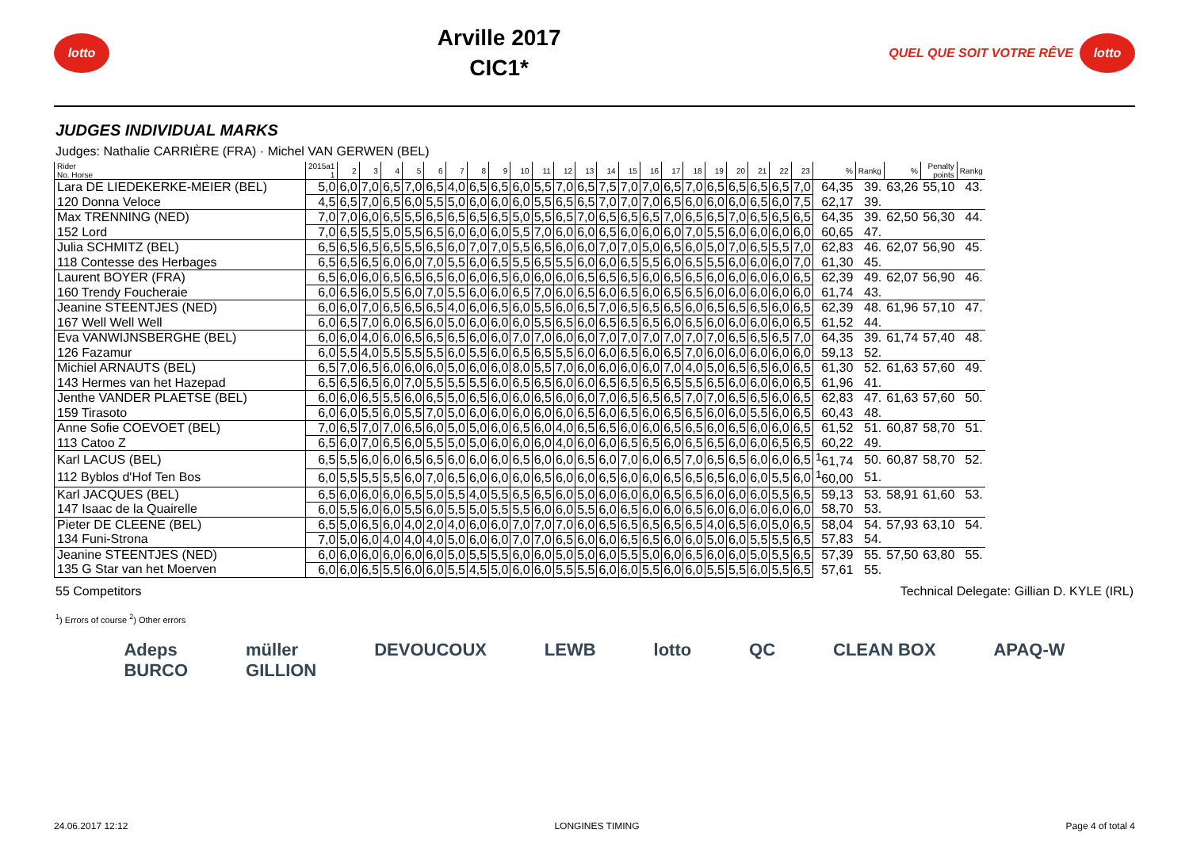lotto
Arville 2017
CIC1*
QUEL QUE SOIT VOTRE RÊVE
lotto
JUDGES INDIVIDUAL MARKS
Judges: Nathalie CARRIÈRE (FRA) · Michel VAN GERWEN (BEL)
| Rider No. Horse | 2015a1 1 | 2 | 3 | 4 | 5 | 6 | 7 | 8 | 9 | 10 | 11 | 12 | 13 | 14 | 15 | 16 | 17 | 18 | 19 | 20 | 21 | 22 | 23 | % | Rankg | % | Penalty points | Rankg |
| --- | --- | --- | --- | --- | --- | --- | --- | --- | --- | --- | --- | --- | --- | --- | --- | --- | --- | --- | --- | --- | --- | --- | --- | --- | --- | --- | --- | --- |
| Lara DE LIEDEKERKE-MEIER (BEL) | 5,0 | 6,0 | 7,0 | 6,5 | 7,0 | 6,5 | 4,0 | 6,5 | 6,5 | 6,0 | 5,5 | 7,0 | 6,5 | 7,5 | 7,0 | 7,0 | 6,5 | 7,0 | 6,5 | 6,5 | 6,5 | 6,5 | 7,0 | 64,35 | 39. | 63,26 | 55,10 | 43. |
| 120 Donna Veloce | 4,5 | 6,5 | 7,0 | 6,5 | 6,0 | 5,5 | 5,0 | 6,0 | 6,0 | 6,0 | 5,5 | 6,5 | 6,5 | 7,0 | 7,0 | 7,0 | 6,5 | 6,0 | 6,0 | 6,0 | 6,5 | 6,0 | 7,5 | 62,17 | 39. | | | |
| Max TRENNING (NED) | 7,0 | 7,0 | 6,0 | 6,5 | 5,5 | 6,5 | 6,5 | 6,5 | 6,5 | 5,0 | 5,5 | 6,5 | 7,0 | 6,5 | 6,5 | 6,5 | 7,0 | 6,5 | 6,5 | 7,0 | 6,5 | 6,5 | 6,5 | 64,35 | 39. | 62,50 | 56,30 | 44. |
| 152 Lord | 7,0 | 6,5 | 5,5 | 5,0 | 5,5 | 6,5 | 6,0 | 6,0 | 6,0 | 5,5 | 7,0 | 6,0 | 6,0 | 6,5 | 6,0 | 6,0 | 6,0 | 7,0 | 5,5 | 6,0 | 6,0 | 6,0 | 6,0 | 60,65 | 47. | | | |
| Julia SCHMITZ (BEL) | 6,5 | 6,5 | 6,5 | 6,5 | 5,5 | 6,5 | 6,0 | 7,0 | 7,0 | 5,5 | 6,5 | 6,0 | 6,0 | 7,0 | 7,0 | 5,0 | 6,5 | 6,0 | 5,0 | 7,0 | 6,5 | 5,5 | 7,0 | 62,83 | 46. | 62,07 | 56,90 | 45. |
| 118 Contesse des Herbages | 6,5 | 6,5 | 6,5 | 6,0 | 6,0 | 7,0 | 5,5 | 6,0 | 6,5 | 5,5 | 6,5 | 5,5 | 6,0 | 6,0 | 6,5 | 5,5 | 6,0 | 6,5 | 5,5 | 6,0 | 6,0 | 6,0 | 7,0 | 61,30 | 45. | | | |
| Laurent BOYER (FRA) | 6,5 | 6,0 | 6,0 | 6,5 | 6,5 | 6,5 | 6,0 | 6,0 | 6,5 | 6,0 | 6,0 | 6,0 | 6,5 | 6,5 | 6,5 | 6,0 | 6,5 | 6,5 | 6,0 | 6,0 | 6,0 | 6,0 | 6,5 | 62,39 | 49. | 62,07 | 56,90 | 46. |
| 160 Trendy Foucheraie | 6,0 | 6,5 | 6,0 | 5,5 | 6,0 | 7,0 | 5,5 | 6,0 | 6,0 | 6,5 | 7,0 | 6,0 | 6,5 | 6,0 | 6,5 | 6,0 | 6,5 | 6,5 | 6,0 | 6,0 | 6,0 | 6,0 | 6,0 | 61,74 | 43. | | | |
| Jeanine STEENTJES (NED) | 6,0 | 6,0 | 7,0 | 6,5 | 6,5 | 6,5 | 4,0 | 6,0 | 6,5 | 6,0 | 5,5 | 6,0 | 6,5 | 7,0 | 6,5 | 6,5 | 6,5 | 6,0 | 6,5 | 6,5 | 6,5 | 6,0 | 6,5 | 62,39 | 48. | 61,96 | 57,10 | 47. |
| 167 Well Well Well | 6,0 | 6,5 | 7,0 | 6,0 | 6,5 | 6,0 | 5,0 | 6,0 | 6,0 | 6,0 | 5,5 | 6,5 | 6,0 | 6,5 | 6,5 | 6,5 | 6,0 | 6,5 | 6,0 | 6,0 | 6,0 | 6,0 | 6,5 | 61,52 | 44. | | | |
| Eva VANWIJNSBERGHE (BEL) | 6,0 | 6,0 | 4,0 | 6,0 | 6,5 | 6,5 | 6,5 | 6,0 | 6,0 | 7,0 | 7,0 | 6,0 | 6,0 | 7,0 | 7,0 | 7,0 | 7,0 | 7,0 | 7,0 | 6,5 | 6,5 | 6,5 | 7,0 | 64,35 | 39. | 61,74 | 57,40 | 48. |
| 126 Fazamur | 6,0 | 5,5 | 4,0 | 5,5 | 5,5 | 5,5 | 6,0 | 5,5 | 6,0 | 6,5 | 6,5 | 5,5 | 6,0 | 6,0 | 6,5 | 6,0 | 6,5 | 7,0 | 6,0 | 6,0 | 6,0 | 6,0 | 6,0 | 59,13 | 52. | | | |
| Michiel ARNAUTS (BEL) | 6,5 | 7,0 | 6,5 | 6,0 | 6,0 | 6,0 | 5,0 | 6,0 | 6,0 | 8,0 | 5,5 | 7,0 | 6,0 | 6,0 | 6,0 | 6,0 | 7,0 | 4,0 | 5,0 | 6,5 | 6,5 | 6,0 | 6,5 | 61,30 | 52. | 61,63 | 57,60 | 49. |
| 143 Hermes van het Hazepad | 6,5 | 6,5 | 6,5 | 6,0 | 7,0 | 5,5 | 5,5 | 5,5 | 6,0 | 6,5 | 6,5 | 6,0 | 6,0 | 6,5 | 6,5 | 6,5 | 6,5 | 5,5 | 6,5 | 6,0 | 6,0 | 6,0 | 6,5 | 61,96 | 41. | | | |
| Jenthe VANDER PLAETSE (BEL) | 6,0 | 6,0 | 6,5 | 5,5 | 6,0 | 6,5 | 5,0 | 6,5 | 6,0 | 6,0 | 6,5 | 6,0 | 6,0 | 7,0 | 6,5 | 6,5 | 6,5 | 7,0 | 7,0 | 6,5 | 6,5 | 6,0 | 6,5 | 62,83 | 47. | 61,63 | 57,60 | 50. |
| 159 Tirasoto | 6,0 | 6,0 | 5,5 | 6,0 | 5,5 | 7,0 | 5,0 | 6,0 | 6,0 | 6,0 | 6,0 | 6,0 | 6,5 | 6,0 | 6,5 | 6,0 | 6,5 | 6,5 | 6,0 | 6,0 | 5,5 | 6,0 | 6,5 | 60,43 | 48. | | | |
| Anne Sofie COEVOET (BEL) | 7,0 | 6,5 | 7,0 | 7,0 | 6,5 | 6,0 | 5,0 | 5,0 | 6,0 | 6,5 | 6,0 | 4,0 | 6,5 | 6,5 | 6,0 | 6,0 | 6,5 | 6,5 | 6,0 | 6,5 | 6,0 | 6,0 | 6,5 | 61,52 | 51. | 60,87 | 58,70 | 51. |
| 113 Catoo Z | 6,5 | 6,0 | 7,0 | 6,5 | 6,0 | 5,5 | 5,0 | 5,0 | 6,0 | 6,0 | 6,0 | 4,0 | 6,0 | 6,0 | 6,5 | 6,5 | 6,0 | 6,5 | 6,5 | 6,0 | 6,0 | 6,5 | 6,5 | 60,22 | 49. | | | |
| Karl LACUS (BEL) | 6,5 | 5,5 | 6,0 | 6,0 | 6,5 | 6,5 | 6,0 | 6,0 | 6,0 | 6,5 | 6,0 | 6,0 | 6,5 | 6,0 | 7,0 | 6,0 | 6,5 | 7,0 | 6,5 | 6,5 | 6,0 | 6,0 | 6,5 | <sup>1</sup> 61,74 | 50. | 60,87 | 58,70 | 52. |
| 112 Byblos d'Hof Ten Bos | 6,0 | 5,5 | 5,5 | 5,5 | 6,0 | 7,0 | 6,5 | 6,0 | 6,0 | 6,0 | 6,5 | 6,0 | 6,0 | 6,5 | 6,0 | 6,0 | 6,5 | 6,5 | 6,5 | 6,0 | 6,0 | 5,5 | 6,0 | <sup>1</sup> 60,00 | 51. | | | |
| Karl JACQUES (BEL) | 6,5 | 6,0 | 6,0 | 6,0 | 6,5 | 5,0 | 5,5 | 4,0 | 5,5 | 6,5 | 6,5 | 6,0 | 5,0 | 6,0 | 6,0 | 6,0 | 6,5 | 6,5 | 6,0 | 6,0 | 6,0 | 5,5 | 6,5 | 59,13 | 53. | 58,91 | 61,60 | 53. |
| 147 Isaac de la Quairelle | 6,0 | 5,5 | 6,0 | 6,0 | 5,5 | 6,0 | 5,5 | 5,0 | 5,5 | 5,5 | 6,0 | 6,0 | 5,5 | 6,0 | 6,5 | 6,0 | 6,0 | 6,5 | 6,0 | 6,0 | 6,0 | 6,0 | 6,0 | 58,70 | 53. | | | |
| Pieter DE CLEENE (BEL) | 6,5 | 5,0 | 6,5 | 6,0 | 4,0 | 2,0 | 4,0 | 6,0 | 6,0 | 7,0 | 7,0 | 7,0 | 6,0 | 6,5 | 6,5 | 6,5 | 6,5 | 6,5 | 4,0 | 6,5 | 6,0 | 5,0 | 6,5 | 58,04 | 54. | 57,93 | 63,10 | 54. |
| 134 Funi-Strona | 7,0 | 5,0 | 6,0 | 4,0 | 4,0 | 4,0 | 5,0 | 6,0 | 6,0 | 7,0 | 7,0 | 6,5 | 6,0 | 6,0 | 6,5 | 6,5 | 6,0 | 6,0 | 5,0 | 6,0 | 5,5 | 5,5 | 6,5 | 57,83 | 54. | | | |
| Jeanine STEENTJES (NED) | 6,0 | 6,0 | 6,0 | 6,0 | 6,0 | 6,0 | 5,0 | 5,5 | 5,5 | 6,0 | 6,0 | 5,0 | 5,0 | 6,0 | 5,5 | 5,0 | 6,0 | 6,5 | 6,0 | 6,0 | 5,0 | 5,5 | 6,5 | 57,39 | 55. | 57,50 | 63,80 | 55. |
| 135 G Star van het Moerven | 6,0 | 6,0 | 6,5 | 5,5 | 6,0 | 6,0 | 5,5 | 4,5 | 5,0 | 6,0 | 6,0 | 5,5 | 5,5 | 6,0 | 6,0 | 5,5 | 6,0 | 6,0 | 5,5 | 5,5 | 6,0 | 5,5 | 6,5 | 57,61 | 55. | | | |
55 Competitors Technical Delegate: Gillian D. KYLE (IRL)
<sup>1</sup>) Errors of course <sup>2</sup>) Other errors
Adeps
BURCO müller
GILLION DEVOUCOUX LEWB lotto QC CLEAN BOX APAQ-W
24.06.2017 12:12 LONGINES TIMING Page 4 of total 4